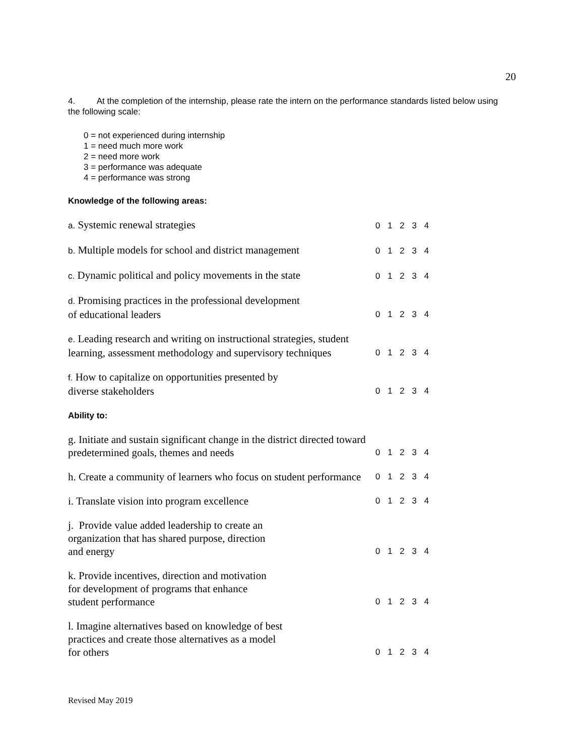20
4. At the completion of the internship, please rate the intern on the performance standards listed below using the following scale:
0 = not experienced during internship
1 = need much more work
2 = need more work
3 = performance was adequate
4 = performance was strong
Knowledge of the following areas:
a. Systemic renewal strategies
0 1 2 3 4
b. Multiple models for school and district management
0 1 2 3 4
c. Dynamic political and policy movements in the state
0 1 2 3 4
d. Promising practices in the professional development
of educational leaders
0 1 2 3 4
e. Leading research and writing on instructional strategies, student learning, assessment methodology and supervisory techniques
0 1 2 3 4
f. How to capitalize on opportunities presented by
diverse stakeholders
0 1 2 3 4
Ability to:
g. Initiate and sustain significant change in the district directed toward predetermined goals, themes and needs
0 1 2 3 4
h. Create a community of learners who focus on student performance
0 1 2 3 4
i. Translate vision into program excellence
0 1 2 3 4
j. Provide value added leadership to create an
organization that has shared purpose, direction
and energy
0 1 2 3 4
k. Provide incentives, direction and motivation
for development of programs that enhance
student performance
0 1 2 3 4
l. Imagine alternatives based on knowledge of best
practices and create those alternatives as a model
for others
0 1 2 3 4
Revised May 2019